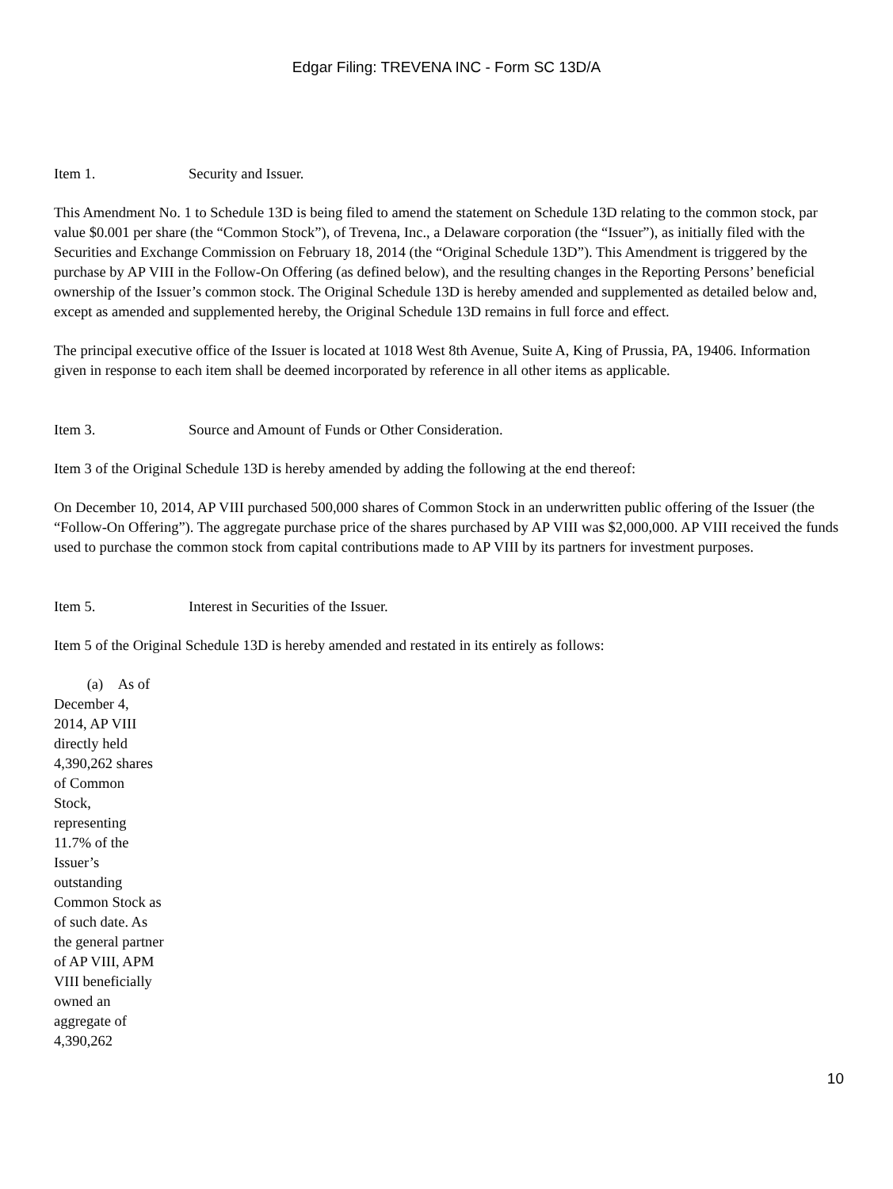Edgar Filing: TREVENA INC - Form SC 13D/A
Item 1. Security and Issuer.
This Amendment No. 1 to Schedule 13D is being filed to amend the statement on Schedule 13D relating to the common stock, par value $0.001 per share (the “Common Stock”), of Trevena, Inc., a Delaware corporation (the “Issuer”), as initially filed with the Securities and Exchange Commission on February 18, 2014 (the “Original Schedule 13D”). This Amendment is triggered by the purchase by AP VIII in the Follow-On Offering (as defined below), and the resulting changes in the Reporting Persons’ beneficial ownership of the Issuer’s common stock. The Original Schedule 13D is hereby amended and supplemented as detailed below and, except as amended and supplemented hereby, the Original Schedule 13D remains in full force and effect.
The principal executive office of the Issuer is located at 1018 West 8th Avenue, Suite A, King of Prussia, PA, 19406. Information given in response to each item shall be deemed incorporated by reference in all other items as applicable.
Item 3. Source and Amount of Funds or Other Consideration.
Item 3 of the Original Schedule 13D is hereby amended by adding the following at the end thereof:
On December 10, 2014, AP VIII purchased 500,000 shares of Common Stock in an underwritten public offering of the Issuer (the “Follow-On Offering”). The aggregate purchase price of the shares purchased by AP VIII was $2,000,000. AP VIII received the funds used to purchase the common stock from capital contributions made to AP VIII by its partners for investment purposes.
Item 5. Interest in Securities of the Issuer.
Item 5 of the Original Schedule 13D is hereby amended and restated in its entirely as follows:
(a) As of December 4, 2014, AP VIII directly held 4,390,262 shares of Common Stock, representing 11.7% of the Issuer’s outstanding Common Stock as of such date. As the general partner of AP VIII, APM VIII beneficially owned an aggregate of 4,390,262
10